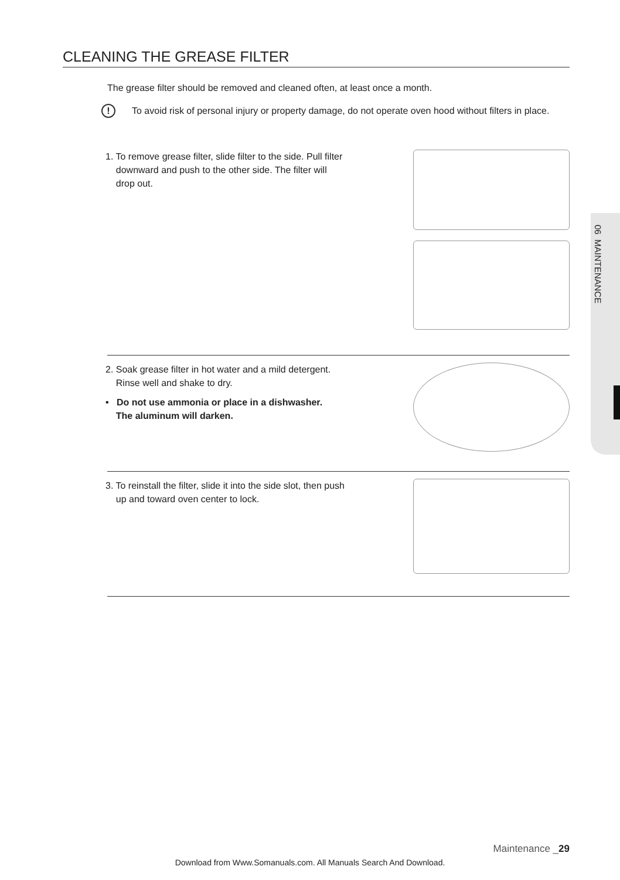CLEANING THE GREASE FILTER
The grease filter should be removed and cleaned often, at least once a month.
!
To avoid risk of personal injury or property damage, do not operate oven hood without filters in place.
1. To remove grease filter, slide filter to the side. Pull filter
downward and push to the other side. The filter will
drop out.
2. Soak grease filter in hot water and a mild detergent.
Rinse well and shake to dry.
• Do not use ammonia or place in a dishwasher.
The aluminum will darken.
3. To reinstall the filter, slide it into the side slot, then push
up and toward oven center to lock.
06 MAINTENANCE
Maintenance _29
Download from Www.Somanuals.com. All Manuals Search And Download.